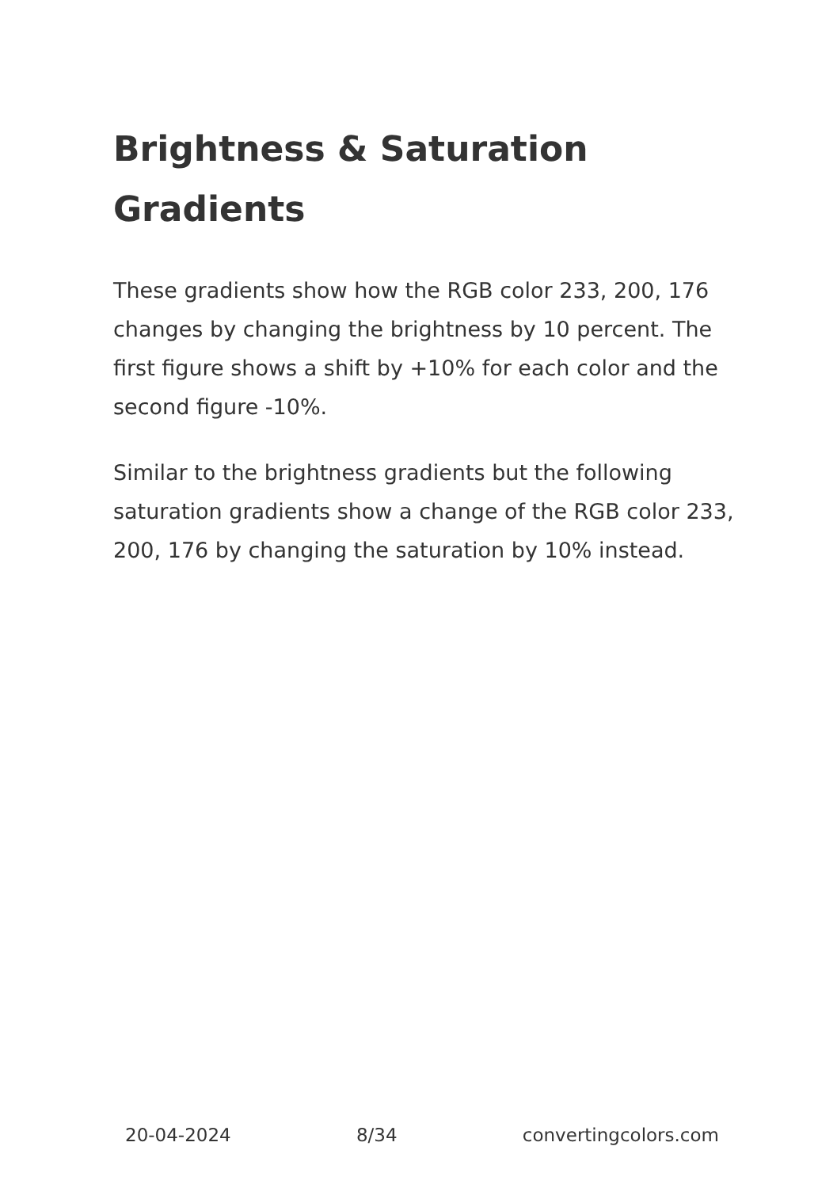Brightness & Saturation Gradients
These gradients show how the RGB color 233, 200, 176 changes by changing the brightness by 10 percent. The first figure shows a shift by +10% for each color and the second figure -10%.
Similar to the brightness gradients but the following saturation gradients show a change of the RGB color 233, 200, 176 by changing the saturation by 10% instead.
20-04-2024 8/34 convertingcolors.com